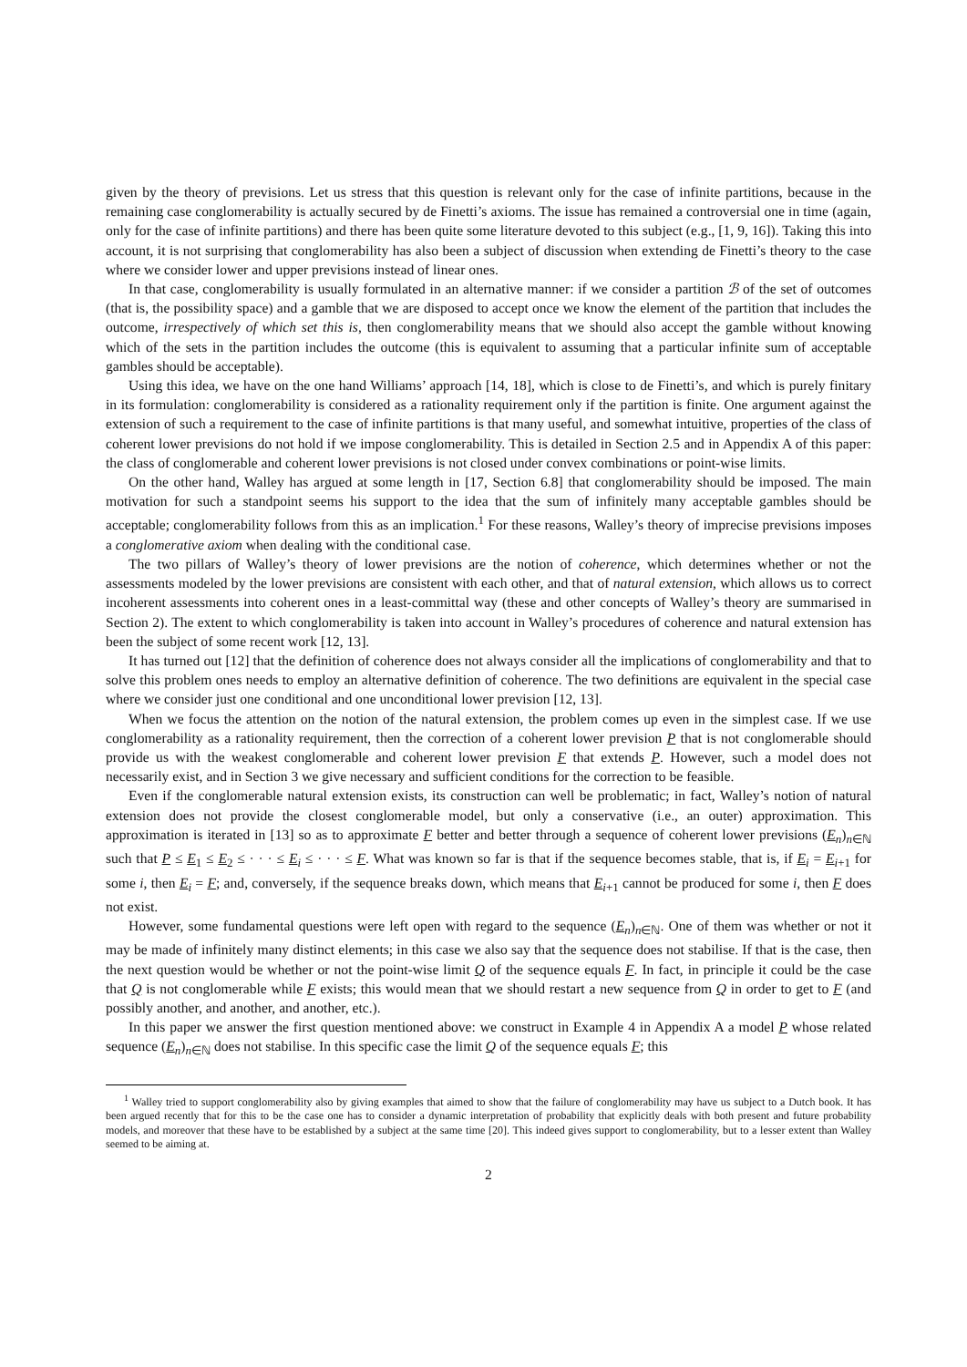given by the theory of previsions. Let us stress that this question is relevant only for the case of infinite partitions, because in the remaining case conglomerability is actually secured by de Finetti’s axioms. The issue has remained a controversial one in time (again, only for the case of infinite partitions) and there has been quite some literature devoted to this subject (e.g., [1, 9, 16]). Taking this into account, it is not surprising that conglomerability has also been a subject of discussion when extending de Finetti’s theory to the case where we consider lower and upper previsions instead of linear ones.
In that case, conglomerability is usually formulated in an alternative manner: if we consider a partition ℬ of the set of outcomes (that is, the possibility space) and a gamble that we are disposed to accept once we know the element of the partition that includes the outcome, irrespectively of which set this is, then conglomerability means that we should also accept the gamble without knowing which of the sets in the partition includes the outcome (this is equivalent to assuming that a particular infinite sum of acceptable gambles should be acceptable).
Using this idea, we have on the one hand Williams’ approach [14, 18], which is close to de Finetti’s, and which is purely finitary in its formulation: conglomerability is considered as a rationality requirement only if the partition is finite. One argument against the extension of such a requirement to the case of infinite partitions is that many useful, and somewhat intuitive, properties of the class of coherent lower previsions do not hold if we impose conglomerability. This is detailed in Section 2.5 and in Appendix A of this paper: the class of conglomerable and coherent lower previsions is not closed under convex combinations or point-wise limits.
On the other hand, Walley has argued at some length in [17, Section 6.8] that conglomerability should be imposed. The main motivation for such a standpoint seems his support to the idea that the sum of infinitely many acceptable gambles should be acceptable; conglomerability follows from this as an implication.<sup>1</sup> For these reasons, Walley’s theory of imprecise previsions imposes a conglomerative axiom when dealing with the conditional case.
The two pillars of Walley’s theory of lower previsions are the notion of coherence, which determines whether or not the assessments modeled by the lower previsions are consistent with each other, and that of natural extension, which allows us to correct incoherent assessments into coherent ones in a least-committal way (these and other concepts of Walley’s theory are summarised in Section 2). The extent to which conglomerability is taken into account in Walley’s procedures of coherence and natural extension has been the subject of some recent work [12, 13].
It has turned out [12] that the definition of coherence does not always consider all the implications of conglomerability and that to solve this problem ones needs to employ an alternative definition of coherence. The two definitions are equivalent in the special case where we consider just one conditional and one unconditional lower prevision [12, 13].
When we focus the attention on the notion of the natural extension, the problem comes up even in the simplest case. If we use conglomerability as a rationality requirement, then the correction of a coherent lower prevision P that is not conglomerable should provide us with the weakest conglomerable and coherent lower prevision F that extends P. However, such a model does not necessarily exist, and in Section 3 we give necessary and sufficient conditions for the correction to be feasible.
Even if the conglomerable natural extension exists, its construction can well be problematic; in fact, Walley’s notion of natural extension does not provide the closest conglomerable model, but only a conservative (i.e., an outer) approximation. This approximation is iterated in [13] so as to approximate F better and better through a sequence of coherent lower previsions (E<sub>n</sub>)<sub>n∈ℕ</sub> such that P ≤ E<sub>1</sub> ≤ E<sub>2</sub> ≤ · · · ≤ E<sub>i</sub> ≤ · · · ≤ F. What was known so far is that if the sequence becomes stable, that is, if E<sub>i</sub> = E<sub>i+1</sub> for some i, then E<sub>i</sub> = F; and, conversely, if the sequence breaks down, which means that E<sub>i+1</sub> cannot be produced for some i, then F does not exist.
However, some fundamental questions were left open with regard to the sequence (E<sub>n</sub>)<sub>n∈ℕ</sub>. One of them was whether or not it may be made of infinitely many distinct elements; in this case we also say that the sequence does not stabilise. If that is the case, then the next question would be whether or not the point-wise limit Q of the sequence equals F. In fact, in principle it could be the case that Q is not conglomerable while F exists; this would mean that we should restart a new sequence from Q in order to get to F (and possibly another, and another, and another, etc.).
In this paper we answer the first question mentioned above: we construct in Example 4 in Appendix A a model P whose related sequence (E<sub>n</sub>)<sub>n∈ℕ</sub> does not stabilise. In this specific case the limit Q of the sequence equals F; this
<sup>1</sup> Walley tried to support conglomerability also by giving examples that aimed to show that the failure of conglomerability may have us subject to a Dutch book. It has been argued recently that for this to be the case one has to consider a dynamic interpretation of probability that explicitly deals with both present and future probability models, and moreover that these have to be established by a subject at the same time [20]. This indeed gives support to conglomerability, but to a lesser extent than Walley seemed to be aiming at.
2